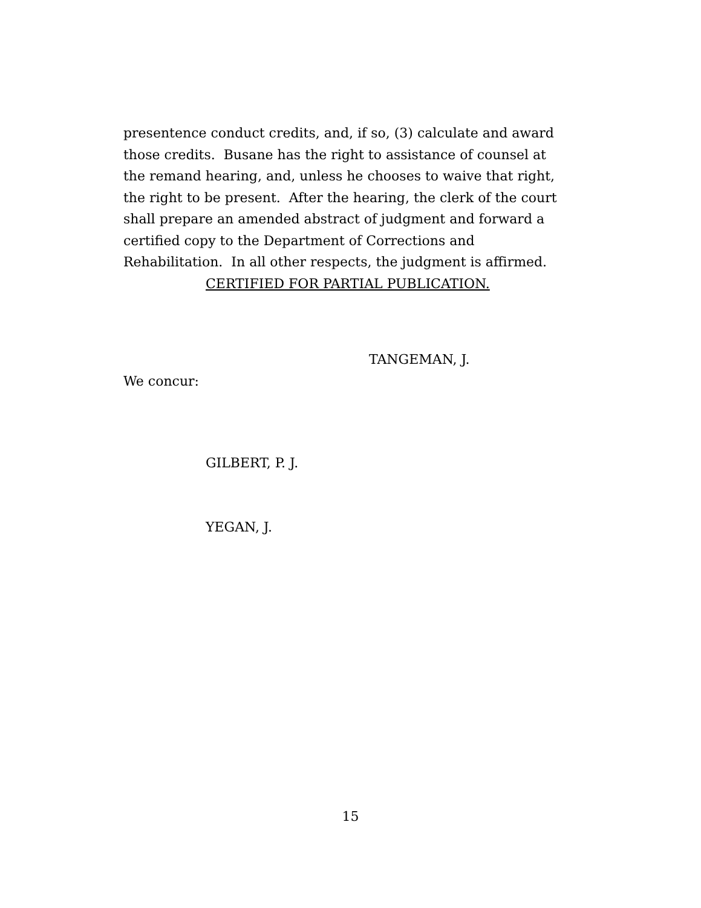presentence conduct credits, and, if so, (3) calculate and award those credits. Busane has the right to assistance of counsel at the remand hearing, and, unless he chooses to waive that right, the right to be present. After the hearing, the clerk of the court shall prepare an amended abstract of judgment and forward a certified copy to the Department of Corrections and Rehabilitation. In all other respects, the judgment is affirmed.
CERTIFIED FOR PARTIAL PUBLICATION.
TANGEMAN, J.
We concur:
GILBERT, P. J.
YEGAN, J.
15